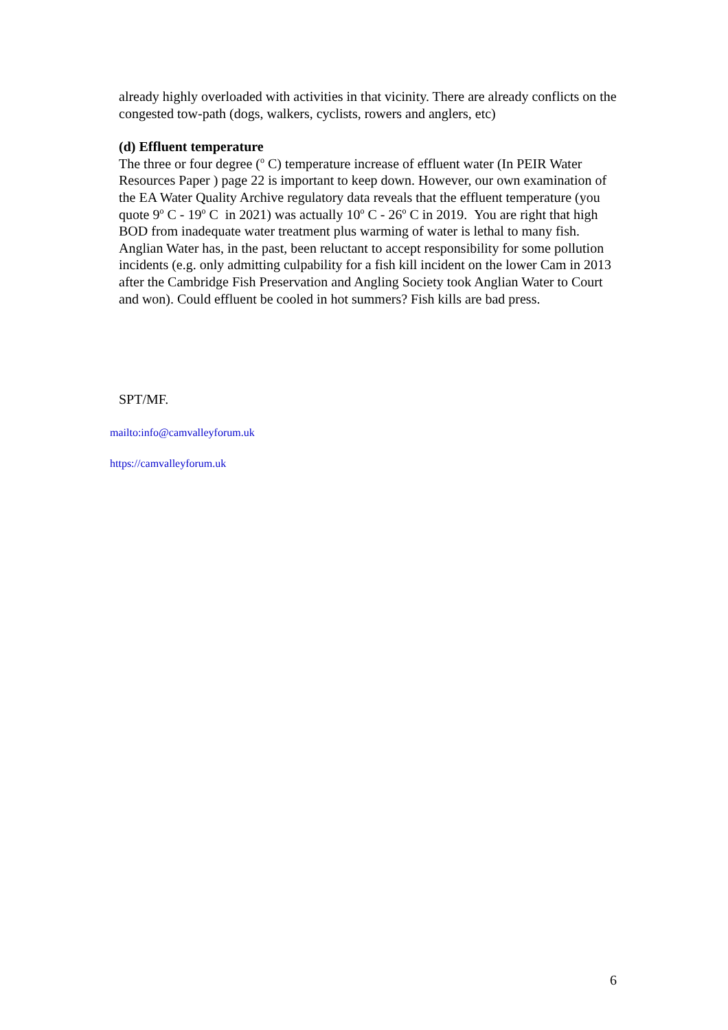already highly overloaded with activities in that vicinity. There are already conflicts on the congested tow-path (dogs, walkers, cyclists, rowers and anglers, etc)
(d) Effluent temperature
The three or four degree (<sup>o</sup> C) temperature increase of effluent water (In PEIR Water Resources Paper ) page 22 is important to keep down. However, our own examination of the EA Water Quality Archive regulatory data reveals that the effluent temperature (you quote 9<sup>o</sup> C - 19<sup>o</sup> C in 2021) was actually 10<sup>o</sup> C - 26<sup>o</sup> C in 2019. You are right that high BOD from inadequate water treatment plus warming of water is lethal to many fish. Anglian Water has, in the past, been reluctant to accept responsibility for some pollution incidents (e.g. only admitting culpability for a fish kill incident on the lower Cam in 2013 after the Cambridge Fish Preservation and Angling Society took Anglian Water to Court and won). Could effluent be cooled in hot summers? Fish kills are bad press.
SPT/MF.
mailto:info@camvalleyforum.uk
https://camvalleyforum.uk
6